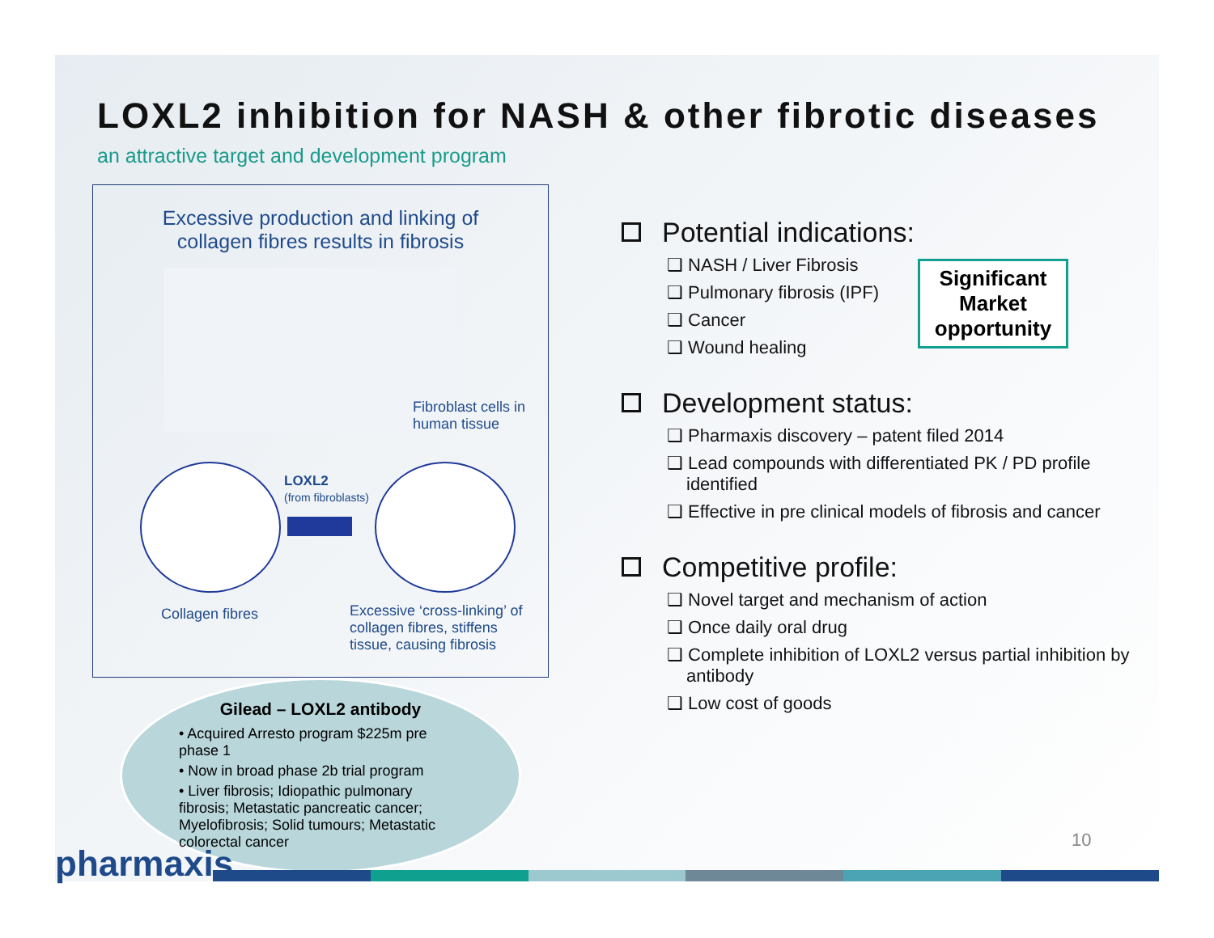LOXL2 inhibition for NASH & other fibrotic diseases
an attractive target and development program
Excessive production and linking of
collagen fibres results in fibrosis
Fibroblast cells in
human tissue
LOXL2
(from fibroblasts)
Collagen fibres
Excessive ‘cross-linking’ of
collagen fibres, stiffens
tissue, causing fibrosis
Gilead – LOXL2 antibody
• Acquired Arresto program $225m pre phase 1
• Now in broad phase 2b trial program
• Liver fibrosis; Idiopathic pulmonary fibrosis; Metastatic pancreatic cancer; Myelofibrosis; Solid tumours; Metastatic colorectal cancer
Potential indications:
❑ NASH / Liver Fibrosis
❑ Pulmonary fibrosis (IPF)
❑ Cancer
❑ Wound healing
Development status:
❑ Pharmaxis discovery – patent filed 2014
❑ Lead compounds with differentiated PK / PD profile identified
❑ Effective in pre clinical models of fibrosis and cancer
Competitive profile:
❑ Novel target and mechanism of action
❑ Once daily oral drug
❑ Complete inhibition of LOXL2 versus partial inhibition by antibody
❑ Low cost of goods
Significant
Market
opportunity
10
pharmaxis